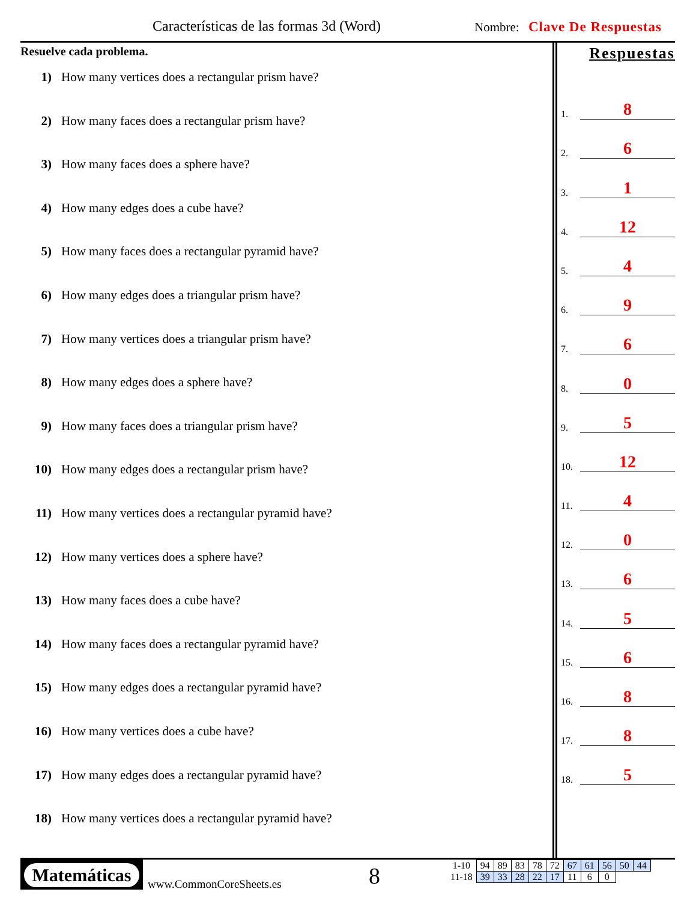Características de las formas 3d (Word)
Nombre: Clave De Respuestas
Resuelve cada problema.
1) How many vertices does a rectangular prism have?
2) How many faces does a rectangular prism have?
3) How many faces does a sphere have?
4) How many edges does a cube have?
5) How many faces does a rectangular pyramid have?
6) How many edges does a triangular prism have?
7) How many vertices does a triangular prism have?
8) How many edges does a sphere have?
9) How many faces does a triangular prism have?
10) How many edges does a rectangular prism have?
11) How many vertices does a rectangular pyramid have?
12) How many vertices does a sphere have?
13) How many faces does a cube have?
14) How many faces does a rectangular pyramid have?
15) How many edges does a rectangular pyramid have?
16) How many vertices does a cube have?
17) How many edges does a rectangular pyramid have?
18) How many vertices does a rectangular pyramid have?
Respuestas
1. 8
2. 6
3. 1
4. 12
5. 4
6. 9
7. 6
8. 0
9. 5
10. 12
11. 4
12. 0
13. 6
14. 5
15. 6
16. 8
17. 8
18. 5
Matemáticas
www.CommonCoreSheets.es 8
| 1-10 | 94 | 89 | 83 | 78 | 72 | 67 | 61 | 56 | 50 | 44 |
| 11-18 | 39 | 33 | 28 | 22 | 17 | 11 | 6 | 0 | | |